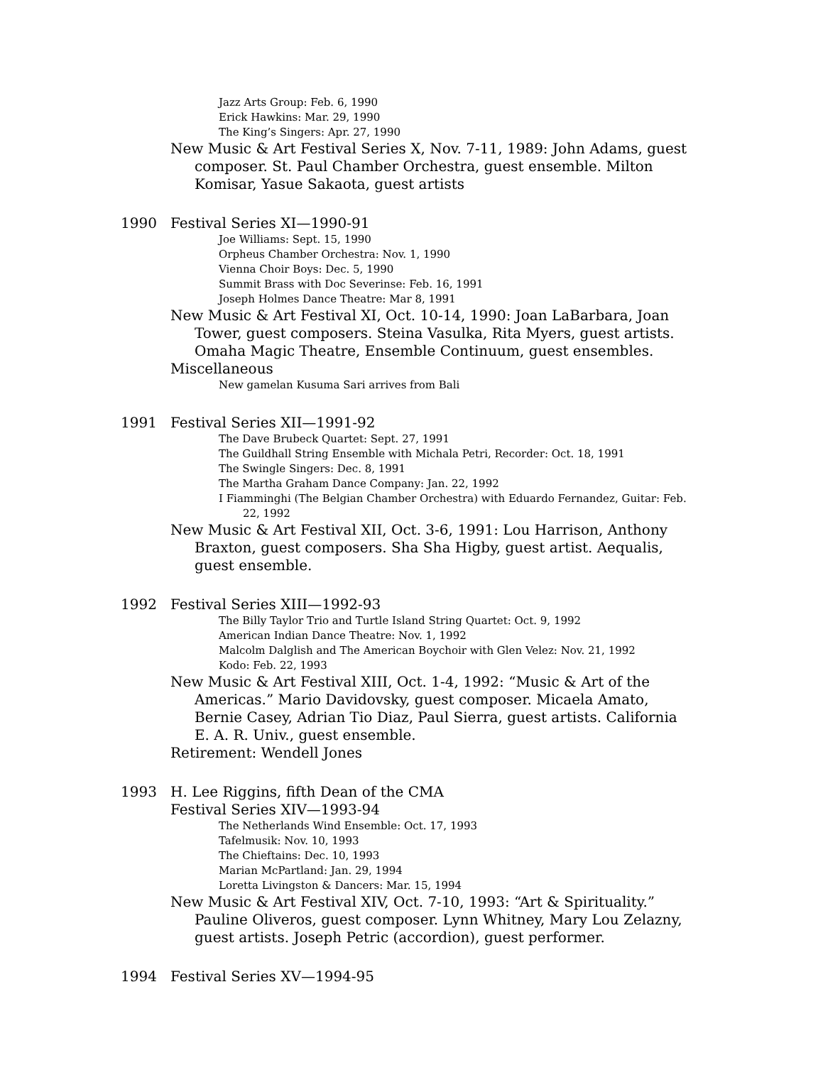Jazz Arts Group: Feb. 6, 1990
Erick Hawkins: Mar. 29, 1990
The King’s Singers: Apr. 27, 1990
New Music & Art Festival Series X, Nov. 7-11, 1989: John Adams, guest composer. St. Paul Chamber Orchestra, guest ensemble. Milton Komisar, Yasue Sakaota, guest artists
1990 Festival Series XI—1990-91
Joe Williams: Sept. 15, 1990
Orpheus Chamber Orchestra: Nov. 1, 1990
Vienna Choir Boys: Dec. 5, 1990
Summit Brass with Doc Severinse: Feb. 16, 1991
Joseph Holmes Dance Theatre: Mar 8, 1991
New Music & Art Festival XI, Oct. 10-14, 1990: Joan LaBarbara, Joan Tower, guest composers. Steina Vasulka, Rita Myers, guest artists. Omaha Magic Theatre, Ensemble Continuum, guest ensembles.
Miscellaneous
New gamelan Kusuma Sari arrives from Bali
1991 Festival Series XII—1991-92
The Dave Brubeck Quartet: Sept. 27, 1991
The Guildhall String Ensemble with Michala Petri, Recorder: Oct. 18, 1991
The Swingle Singers: Dec. 8, 1991
The Martha Graham Dance Company: Jan. 22, 1992
I Fiamminghi (The Belgian Chamber Orchestra) with Eduardo Fernandez, Guitar: Feb. 22, 1992
New Music & Art Festival XII, Oct. 3-6, 1991: Lou Harrison, Anthony Braxton, guest composers. Sha Sha Higby, guest artist. Aequalis, guest ensemble.
1992 Festival Series XIII—1992-93
The Billy Taylor Trio and Turtle Island String Quartet: Oct. 9, 1992
American Indian Dance Theatre: Nov. 1, 1992
Malcolm Dalglish and The American Boychoir with Glen Velez: Nov. 21, 1992
Kodo: Feb. 22, 1993
New Music & Art Festival XIII, Oct. 1-4, 1992: “Music & Art of the Americas.” Mario Davidovsky, guest composer. Micaela Amato, Bernie Casey, Adrian Tio Diaz, Paul Sierra, guest artists. California E. A. R. Univ., guest ensemble.
Retirement: Wendell Jones
1993 H. Lee Riggins, fifth Dean of the CMA
Festival Series XIV—1993-94
The Netherlands Wind Ensemble: Oct. 17, 1993
Tafelmusik: Nov. 10, 1993
The Chieftains: Dec. 10, 1993
Marian McPartland: Jan. 29, 1994
Loretta Livingston & Dancers: Mar. 15, 1994
New Music & Art Festival XIV, Oct. 7-10, 1993: “Art & Spirituality.” Pauline Oliveros, guest composer. Lynn Whitney, Mary Lou Zelazny, guest artists. Joseph Petric (accordion), guest performer.
1994 Festival Series XV—1994-95